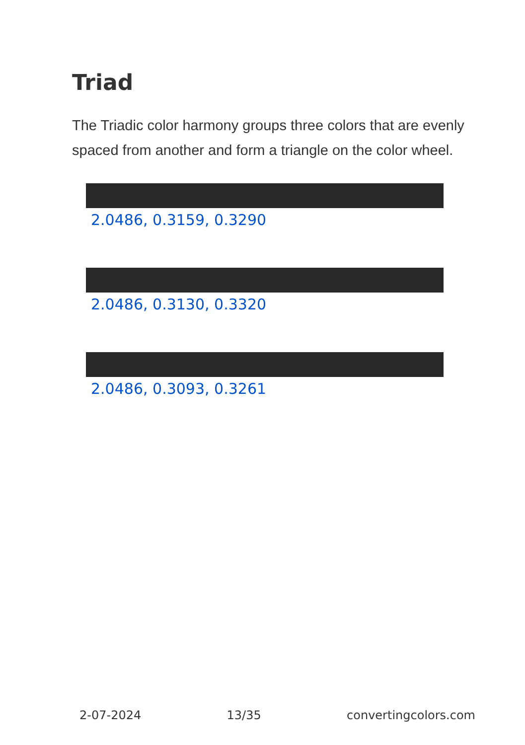Triad
The Triadic color harmony groups three colors that are evenly spaced from another and form a triangle on the color wheel.
2.0486, 0.3159, 0.3290
2.0486, 0.3130, 0.3320
2.0486, 0.3093, 0.3261
2-07-2024 13/35 convertingcolors.com